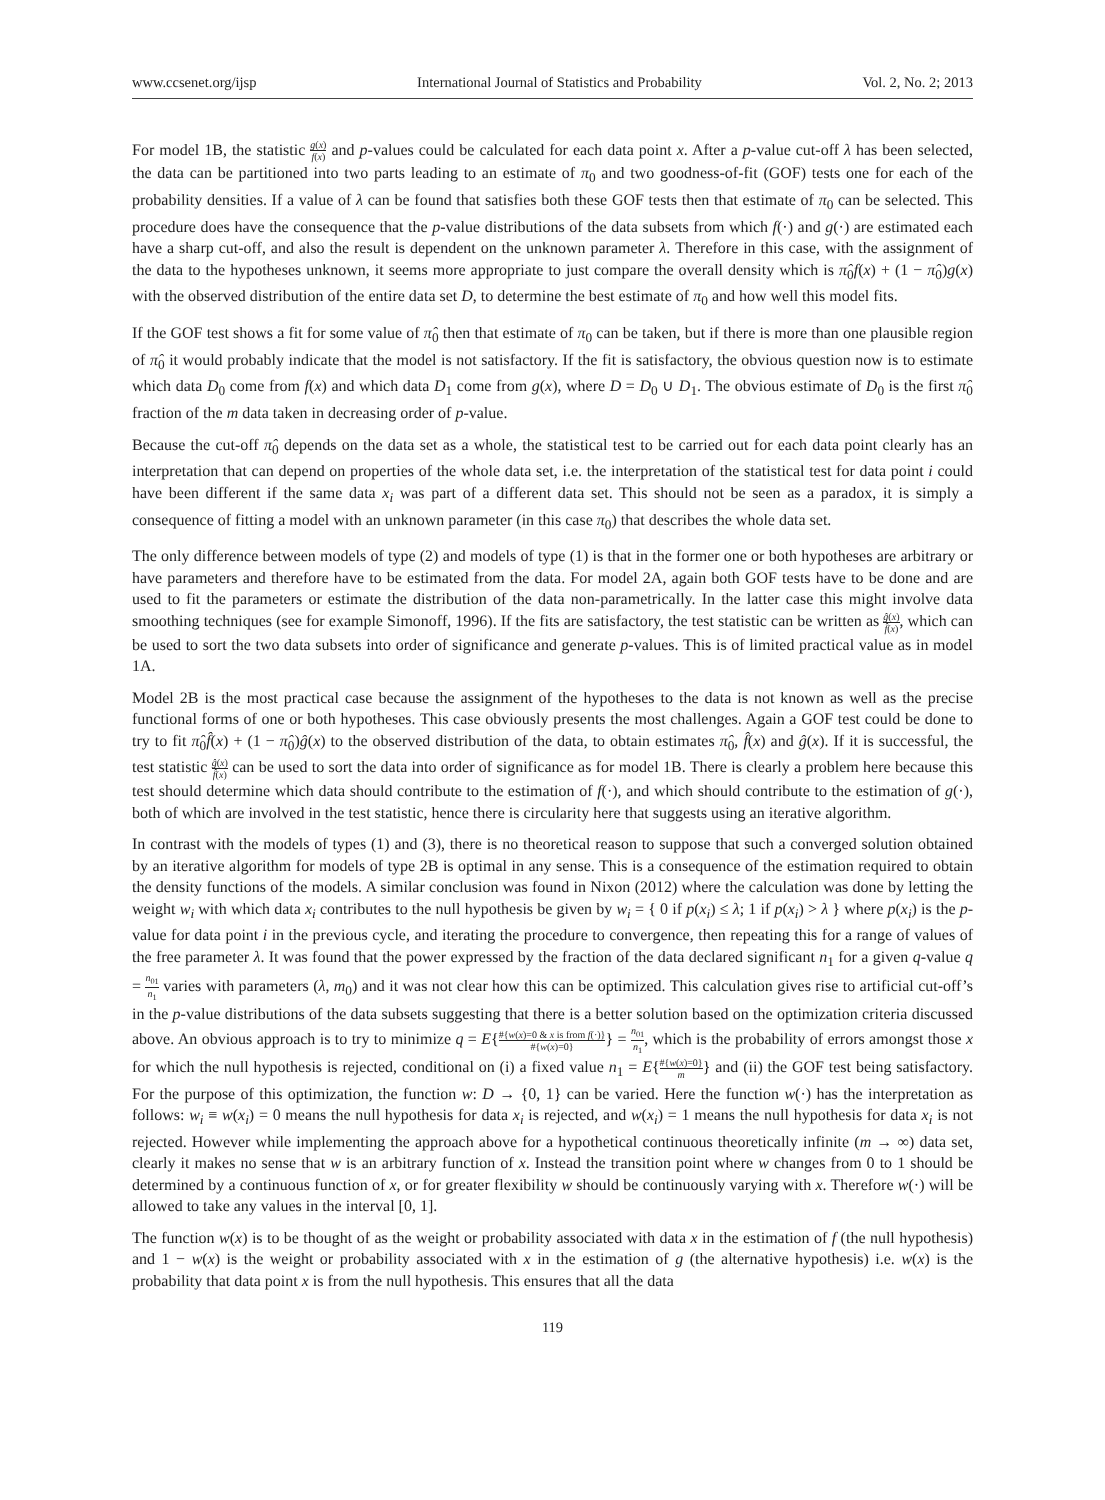www.ccsenet.org/ijsp International Journal of Statistics and Probability Vol. 2, No. 2; 2013
For model 1B, the statistic g(x) f(x) and p-values could be calculated for each data point x. After a p-value cut-off λ has been selected, the data can be partitioned into two parts leading to an estimate of π<sub>0</sub> and two goodness-of-fit (GOF) tests one for each of the probability densities. If a value of λ can be found that satisfies both these GOF tests then that estimate of π<sub>0</sub> can be selected. This procedure does have the consequence that the p-value distributions of the data subsets from which f(·) and g(·) are estimated each have a sharp cut-off, and also the result is dependent on the unknown parameter λ. Therefore in this case, with the assignment of the data to the hypotheses unknown, it seems more appropriate to just compare the overall density which is π̂<sub>0</sub>f(x) + (1 − π̂<sub>0</sub>)g(x) with the observed distribution of the entire data set D, to determine the best estimate of π<sub>0</sub> and how well this model fits.
If the GOF test shows a fit for some value of π̂<sub>0</sub> then that estimate of π<sub>0</sub> can be taken, but if there is more than one plausible region of π̂<sub>0</sub> it would probably indicate that the model is not satisfactory. If the fit is satisfactory, the obvious question now is to estimate which data D<sub>0</sub> come from f(x) and which data D<sub>1</sub> come from g(x), where D = D<sub>0</sub> ∪ D<sub>1</sub>. The obvious estimate of D<sub>0</sub> is the first π̂<sub>0</sub> fraction of the m data taken in decreasing order of p-value.
Because the cut-off π̂<sub>0</sub> depends on the data set as a whole, the statistical test to be carried out for each data point clearly has an interpretation that can depend on properties of the whole data set, i.e. the interpretation of the statistical test for data point i could have been different if the same data x<sub>i</sub> was part of a different data set. This should not be seen as a paradox, it is simply a consequence of fitting a model with an unknown parameter (in this case π<sub>0</sub>) that describes the whole data set.
The only difference between models of type (2) and models of type (1) is that in the former one or both hypotheses are arbitrary or have parameters and therefore have to be estimated from the data. For model 2A, again both GOF tests have to be done and are used to fit the parameters or estimate the distribution of the data non-parametrically. In the latter case this might involve data smoothing techniques (see for example Simonoff, 1996). If the fits are satisfactory, the test statistic can be written as ĝ(x) f̂(x), which can be used to sort the two data subsets into order of significance and generate p-values. This is of limited practical value as in model 1A.
Model 2B is the most practical case because the assignment of the hypotheses to the data is not known as well as the precise functional forms of one or both hypotheses. This case obviously presents the most challenges. Again a GOF test could be done to try to fit π̂<sub>0</sub>f̂(x) + (1 − π̂<sub>0</sub>)ĝ(x) to the observed distribution of the data, to obtain estimates π̂<sub>0</sub>, f̂(x) and ĝ(x). If it is successful, the test statistic ĝ(x) f̂(x) can be used to sort the data into order of significance as for model 1B. There is clearly a problem here because this test should determine which data should contribute to the estimation of f(·), and which should contribute to the estimation of g(·), both of which are involved in the test statistic, hence there is circularity here that suggests using an iterative algorithm.
In contrast with the models of types (1) and (3), there is no theoretical reason to suppose that such a converged solution obtained by an iterative algorithm for models of type 2B is optimal in any sense. This is a consequence of the estimation required to obtain the density functions of the models. A similar conclusion was found in Nixon (2012) where the calculation was done by letting the weight w<sub>i</sub> with which data x<sub>i</sub> contributes to the null hypothesis be given by w<sub>i</sub> = { 0 if p(x<sub>i</sub>) ≤ λ; 1 if p(x<sub>i</sub>) > λ } where p(x<sub>i</sub>) is the p-value for data point i in the previous cycle, and iterating the procedure to convergence, then repeating this for a range of values of the free parameter λ. It was found that the power expressed by the fraction of the data declared significant n<sub>1</sub> for a given q-value q = n<sub>01</sub> n<sub>1</sub> varies with parameters (λ, m<sub>0</sub>) and it was not clear how this can be optimized. This calculation gives rise to artificial cut-off’s in the p-value distributions of the data subsets suggesting that there is a better solution based on the optimization criteria discussed above. An obvious approach is to try to minimize q = E{#{w(x)=0 & x is from f(·)} #{w(x)=0}} = n<sub>01</sub> n<sub>1</sub>, which is the probability of errors amongst those x for which the null hypothesis is rejected, conditional on (i) a fixed value n<sub>1</sub> = E{#{w(x)=0} m} and (ii) the GOF test being satisfactory. For the purpose of this optimization, the function w: D → {0, 1} can be varied. Here the function w(·) has the interpretation as follows: w<sub>i</sub> ≡ w(x<sub>i</sub>) = 0 means the null hypothesis for data x<sub>i</sub> is rejected, and w(x<sub>i</sub>) = 1 means the null hypothesis for data x<sub>i</sub> is not rejected. However while implementing the approach above for a hypothetical continuous theoretically infinite (m → ∞) data set, clearly it makes no sense that w is an arbitrary function of x. Instead the transition point where w changes from 0 to 1 should be determined by a continuous function of x, or for greater flexibility w should be continuously varying with x. Therefore w(·) will be allowed to take any values in the interval [0, 1].
The function w(x) is to be thought of as the weight or probability associated with data x in the estimation of f (the null hypothesis) and 1 − w(x) is the weight or probability associated with x in the estimation of g (the alternative hypothesis) i.e. w(x) is the probability that data point x is from the null hypothesis. This ensures that all the data
119